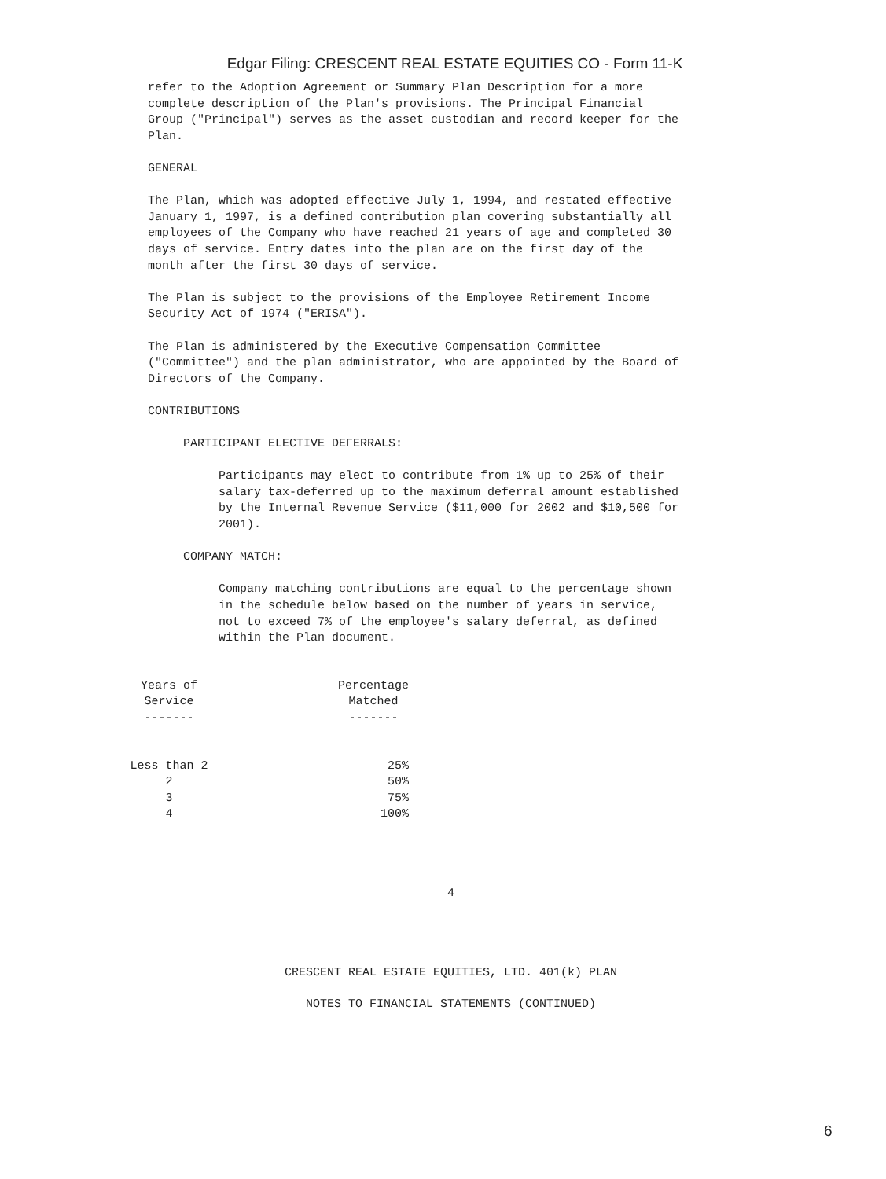Edgar Filing: CRESCENT REAL ESTATE EQUITIES CO - Form 11-K
refer to the Adoption Agreement or Summary Plan Description for a more
complete description of the Plan's provisions. The Principal Financial
Group ("Principal") serves as the asset custodian and record keeper for the
Plan.

GENERAL

The Plan, which was adopted effective July 1, 1994, and restated effective
January 1, 1997, is a defined contribution plan covering substantially all
employees of the Company who have reached 21 years of age and completed 30
days of service. Entry dates into the plan are on the first day of the
month after the first 30 days of service.

The Plan is subject to the provisions of the Employee Retirement Income
Security Act of 1974 ("ERISA").

The Plan is administered by the Executive Compensation Committee
("Committee") and the plan administrator, who are appointed by the Board of
Directors of the Company.

CONTRIBUTIONS

     PARTICIPANT ELECTIVE DEFERRALS:

          Participants may elect to contribute from 1% up to 25% of their
          salary tax-deferred up to the maximum deferral amount established
          by the Internal Revenue Service ($11,000 for 2002 and $10,500 for
          2001).

     COMPANY MATCH:

          Company matching contributions are equal to the percentage shown
          in the schedule below based on the number of years in service,
          not to exceed 7% of the employee's salary deferral, as defined
          within the Plan document.
| Years of Service ------- | | Percentage Matched ------- |
| --- | --- | --- |
| Less than 2 | | 25% |
| 2 | | 50% |
| 3 | | 75% |
| 4 | | 100% |
4
CRESCENT REAL ESTATE EQUITIES, LTD. 401(k) PLAN
NOTES TO FINANCIAL STATEMENTS (CONTINUED)
6